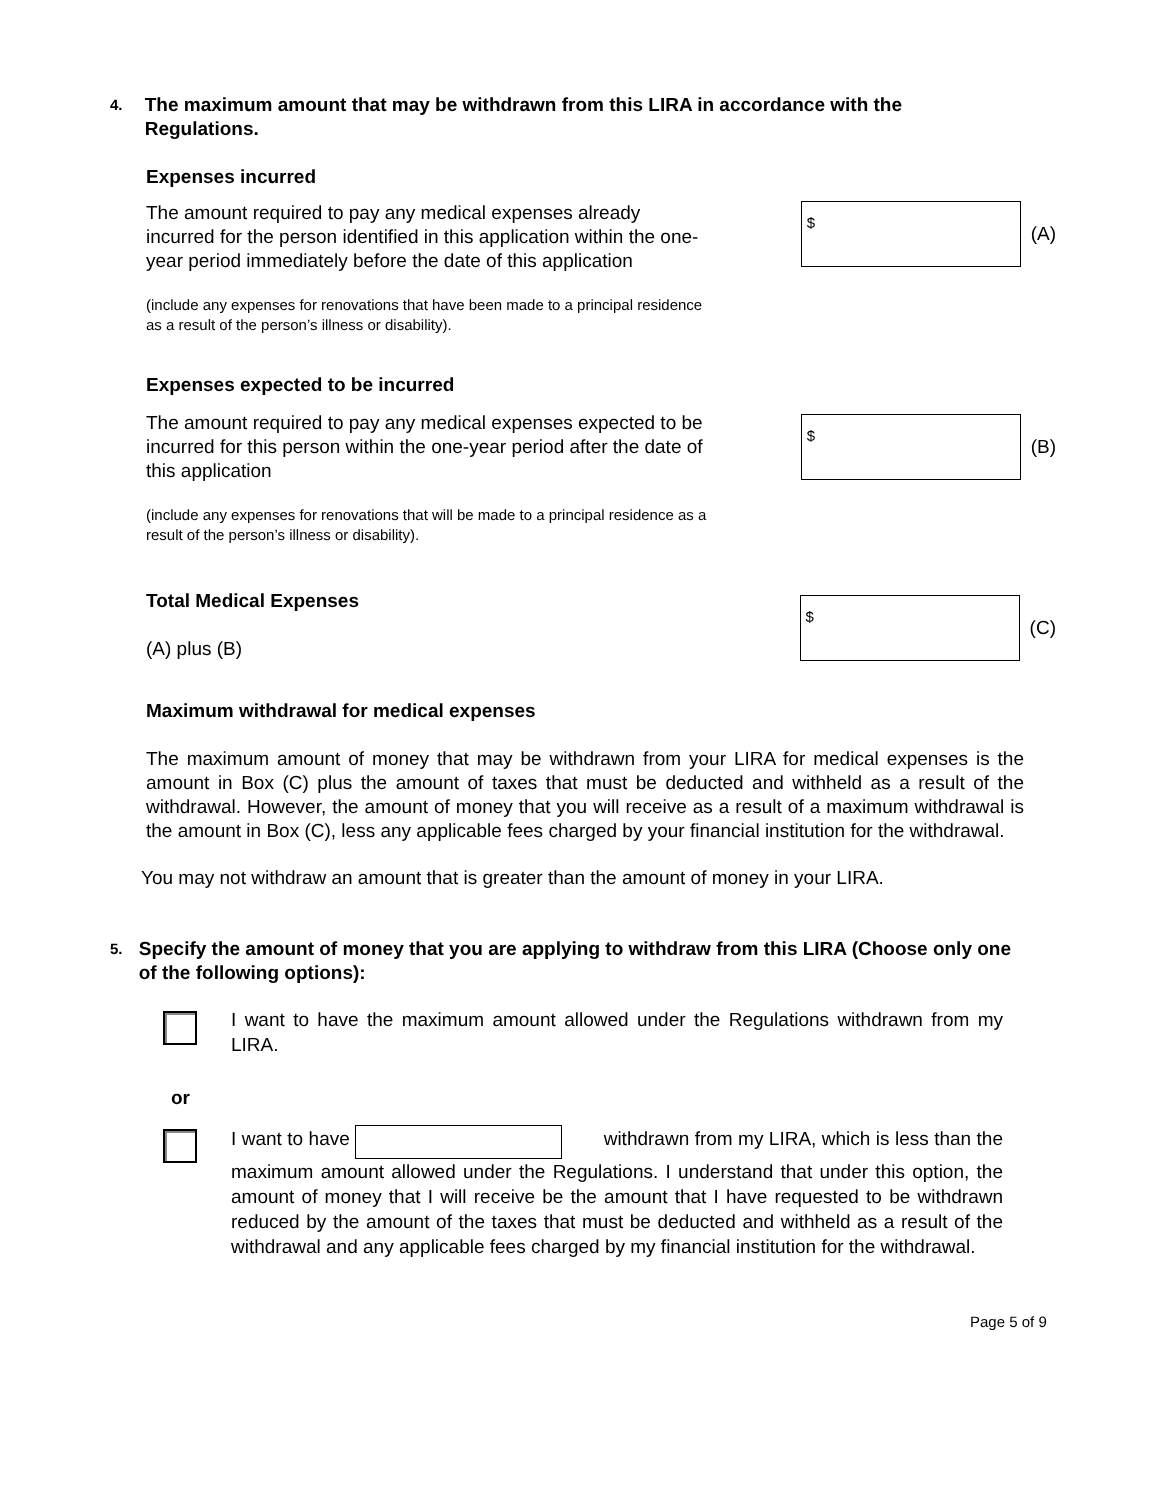4. The maximum amount that may be withdrawn from this LIRA in accordance with the Regulations.
Expenses incurred
The amount required to pay any medical expenses already incurred for the person identified in this application within the one-year period immediately before the date of this application
$
(A)
(include any expenses for renovations that have been made to a principal residence as a result of the person’s illness or disability).
Expenses expected to be incurred
The amount required to pay any medical expenses expected to be incurred for this person within the one-year period after the date of this application
$
(B)
(include any expenses for renovations that will be made to a principal residence as a result of the person’s illness or disability).
Total Medical Expenses
(A) plus (B)
$
(C)
Maximum withdrawal for medical expenses
The maximum amount of money that may be withdrawn from your LIRA for medical expenses is the amount in Box (C) plus the amount of taxes that must be deducted and withheld as a result of the withdrawal. However, the amount of money that you will receive as a result of a maximum withdrawal is the amount in Box (C), less any applicable fees charged by your financial institution for the withdrawal.
You may not withdraw an amount that is greater than the amount of money in your LIRA.
5. Specify the amount of money that you are applying to withdraw from this LIRA (Choose only one of the following options):
I want to have the maximum amount allowed under the Regulations withdrawn from my LIRA.
or
I want to have withdrawn from my LIRA, which is less than the maximum amount allowed under the Regulations. I understand that under this option, the amount of money that I will receive be the amount that I have requested to be withdrawn reduced by the amount of the taxes that must be deducted and withheld as a result of the withdrawal and any applicable fees charged by my financial institution for the withdrawal.
Page 5 of 9